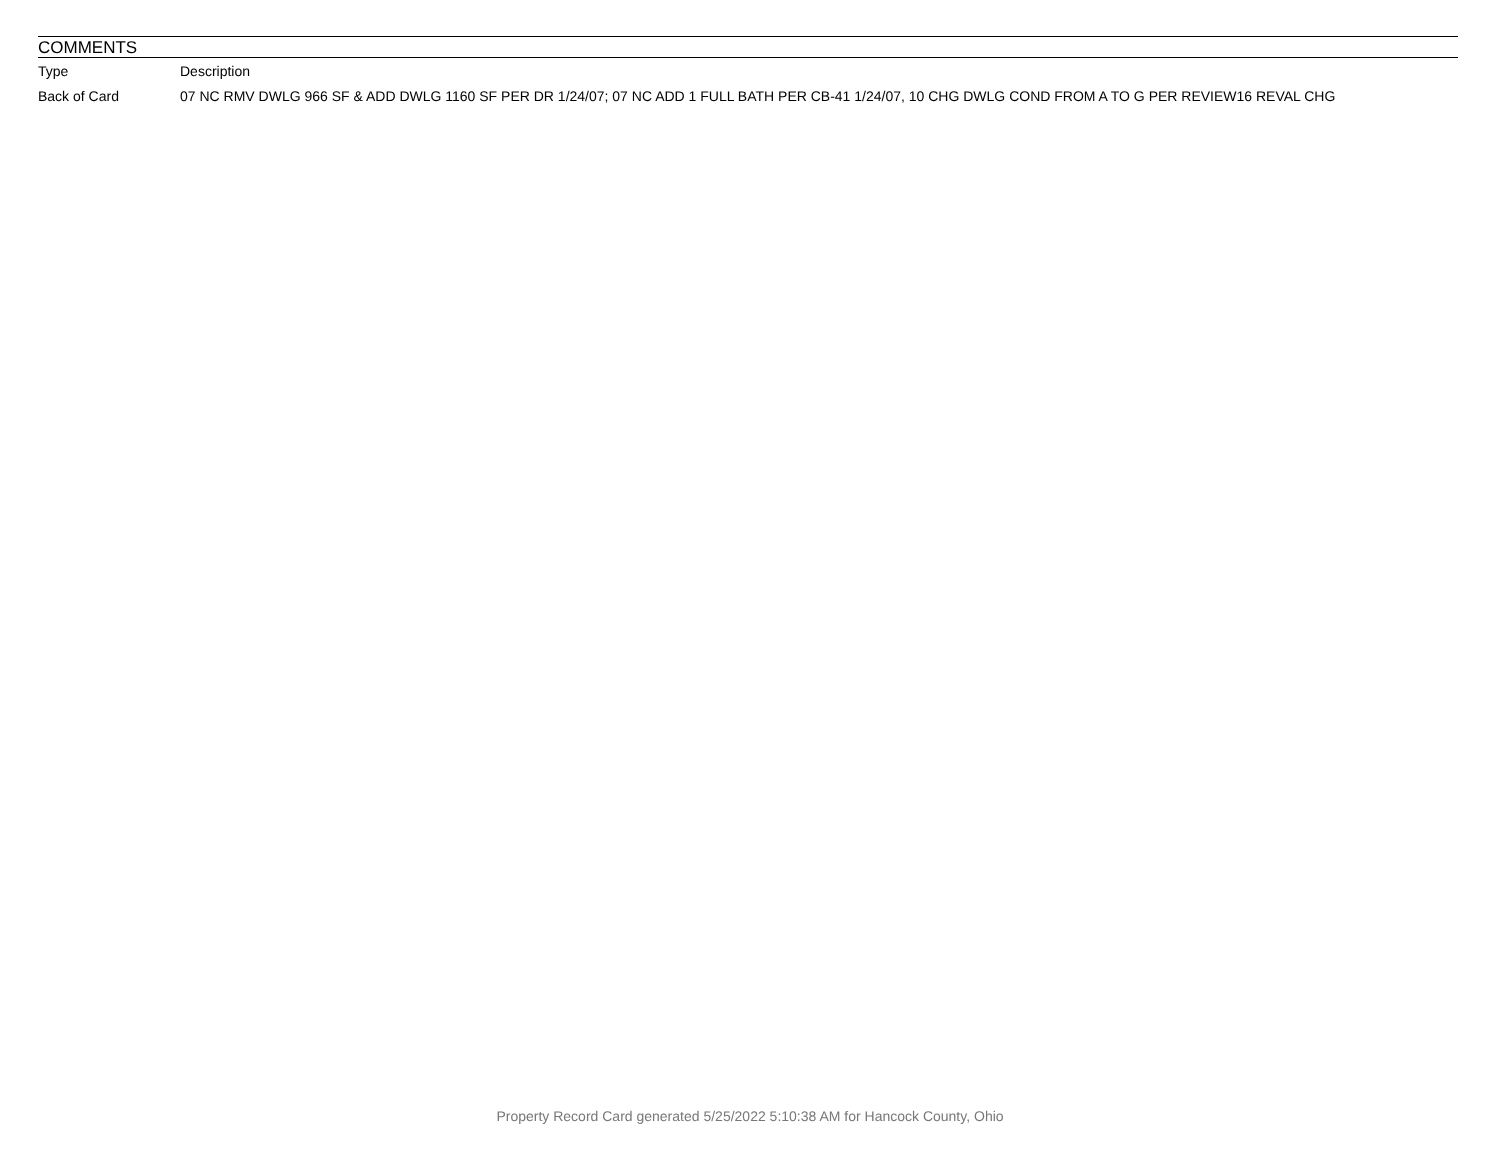COMMENTS
| Type | Description |
| --- | --- |
| Back of Card | 07 NC RMV DWLG 966 SF & ADD DWLG 1160 SF PER DR 1/24/07; 07 NC ADD 1 FULL BATH PER CB-41 1/24/07, 10 CHG DWLG COND FROM A TO G PER REVIEW16 REVAL CHG |
Property Record Card generated 5/25/2022 5:10:38 AM for Hancock County, Ohio